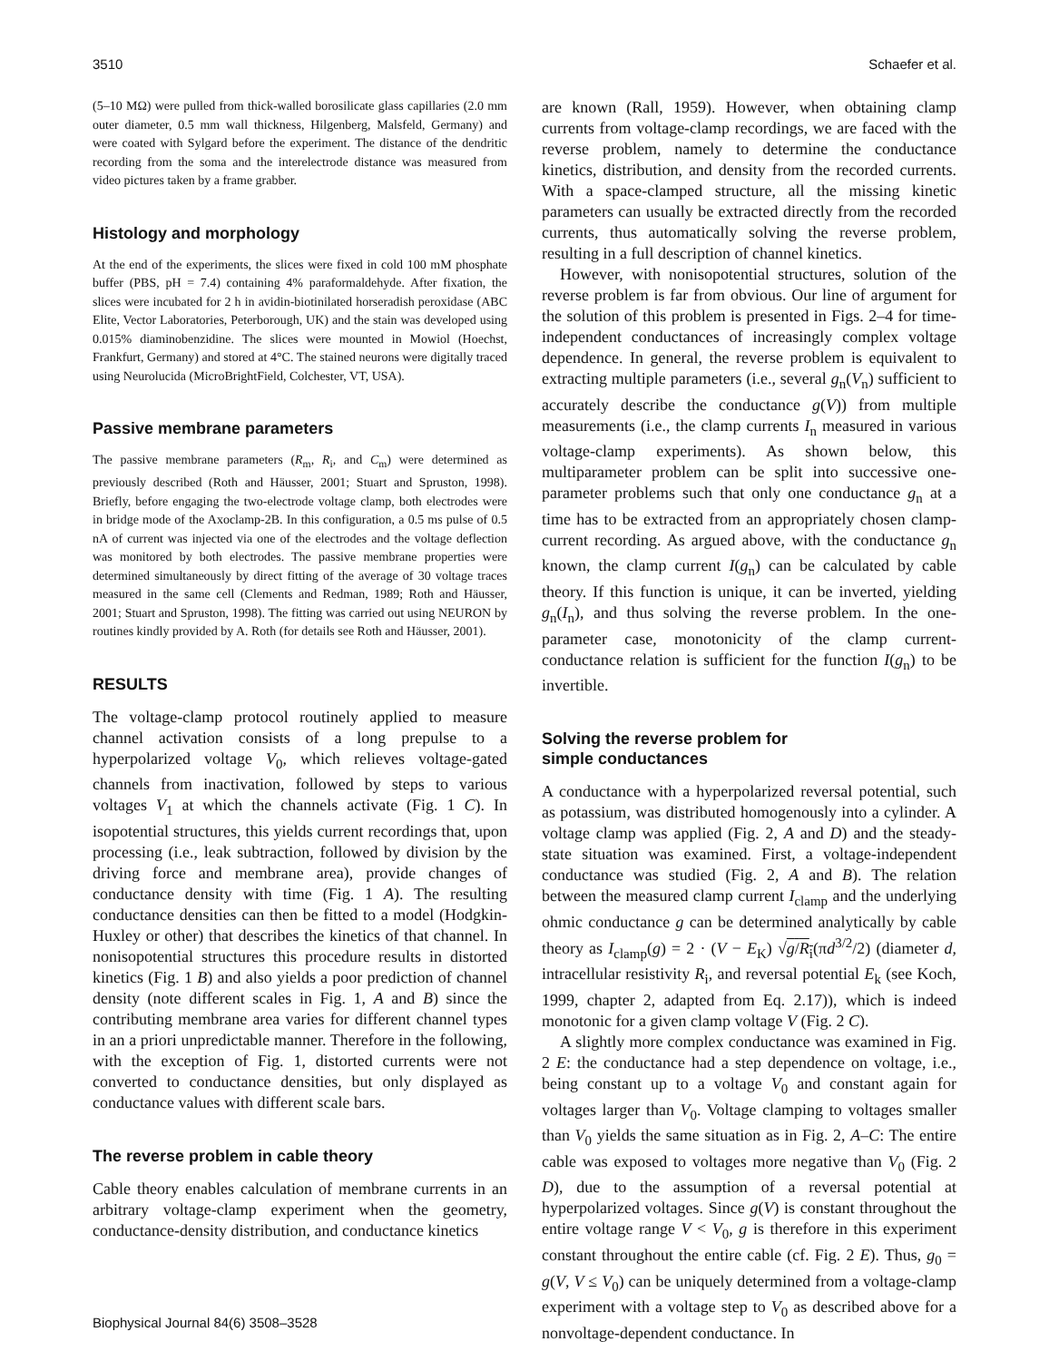3510 Schaefer et al.
(5–10 MΩ) were pulled from thick-walled borosilicate glass capillaries (2.0 mm outer diameter, 0.5 mm wall thickness, Hilgenberg, Malsfeld, Germany) and were coated with Sylgard before the experiment. The distance of the dendritic recording from the soma and the interelectrode distance was measured from video pictures taken by a frame grabber.
Histology and morphology
At the end of the experiments, the slices were fixed in cold 100 mM phosphate buffer (PBS, pH = 7.4) containing 4% paraformaldehyde. After fixation, the slices were incubated for 2 h in avidin-biotinilated horseradish peroxidase (ABC Elite, Vector Laboratories, Peterborough, UK) and the stain was developed using 0.015% diaminobenzidine. The slices were mounted in Mowiol (Hoechst, Frankfurt, Germany) and stored at 4°C. The stained neurons were digitally traced using Neurolucida (MicroBrightField, Colchester, VT, USA).
Passive membrane parameters
The passive membrane parameters (R<sub>m</sub>, R<sub>i</sub>, and C<sub>m</sub>) were determined as previously described (Roth and Häusser, 2001; Stuart and Spruston, 1998). Briefly, before engaging the two-electrode voltage clamp, both electrodes were in bridge mode of the Axoclamp-2B. In this configuration, a 0.5 ms pulse of 0.5 nA of current was injected via one of the electrodes and the voltage deflection was monitored by both electrodes. The passive membrane properties were determined simultaneously by direct fitting of the average of 30 voltage traces measured in the same cell (Clements and Redman, 1989; Roth and Häusser, 2001; Stuart and Spruston, 1998). The fitting was carried out using NEURON by routines kindly provided by A. Roth (for details see Roth and Häusser, 2001).
RESULTS
The voltage-clamp protocol routinely applied to measure channel activation consists of a long prepulse to a hyperpolarized voltage V<sub>0</sub>, which relieves voltage-gated channels from inactivation, followed by steps to various voltages V<sub>1</sub> at which the channels activate (Fig. 1 C). In isopotential structures, this yields current recordings that, upon processing (i.e., leak subtraction, followed by division by the driving force and membrane area), provide changes of conductance density with time (Fig. 1 A). The resulting conductance densities can then be fitted to a model (Hodgkin-Huxley or other) that describes the kinetics of that channel. In nonisopotential structures this procedure results in distorted kinetics (Fig. 1 B) and also yields a poor prediction of channel density (note different scales in Fig. 1, A and B) since the contributing membrane area varies for different channel types in an a priori unpredictable manner. Therefore in the following, with the exception of Fig. 1, distorted currents were not converted to conductance densities, but only displayed as conductance values with different scale bars.
The reverse problem in cable theory
Cable theory enables calculation of membrane currents in an arbitrary voltage-clamp experiment when the geometry, conductance-density distribution, and conductance kinetics
are known (Rall, 1959). However, when obtaining clamp currents from voltage-clamp recordings, we are faced with the reverse problem, namely to determine the conductance kinetics, distribution, and density from the recorded currents. With a space-clamped structure, all the missing kinetic parameters can usually be extracted directly from the recorded currents, thus automatically solving the reverse problem, resulting in a full description of channel kinetics.
However, with nonisopotential structures, solution of the reverse problem is far from obvious. Our line of argument for the solution of this problem is presented in Figs. 2–4 for time-independent conductances of increasingly complex voltage dependence. In general, the reverse problem is equivalent to extracting multiple parameters (i.e., several g<sub>n</sub>(V<sub>n</sub>) sufficient to accurately describe the conductance g(V)) from multiple measurements (i.e., the clamp currents I<sub>n</sub> measured in various voltage-clamp experiments). As shown below, this multiparameter problem can be split into successive one-parameter problems such that only one conductance g<sub>n</sub> at a time has to be extracted from an appropriately chosen clamp-current recording. As argued above, with the conductance g<sub>n</sub> known, the clamp current I(g<sub>n</sub>) can be calculated by cable theory. If this function is unique, it can be inverted, yielding g<sub>n</sub>(I<sub>n</sub>), and thus solving the reverse problem. In the one-parameter case, monotonicity of the clamp current-conductance relation is sufficient for the function I(g<sub>n</sub>) to be invertible.
Solving the reverse problem for
simple conductances
A conductance with a hyperpolarized reversal potential, such as potassium, was distributed homogenously into a cylinder. A voltage clamp was applied (Fig. 2, A and D) and the steady-state situation was examined. First, a voltage-independent conductance was studied (Fig. 2, A and B). The relation between the measured clamp current I<sub>clamp</sub> and the underlying ohmic conductance g can be determined analytically by cable theory as I<sub>clamp</sub>(g) = 2 · (V − E<sub>K</sub>) √g/R<sub>i</sub>(πd<sup>3/2</sup>/2) (diameter d, intracellular resistivity R<sub>i</sub>, and reversal potential E<sub>k</sub> (see Koch, 1999, chapter 2, adapted from Eq. 2.17)), which is indeed monotonic for a given clamp voltage V (Fig. 2 C).
A slightly more complex conductance was examined in Fig. 2 E: the conductance had a step dependence on voltage, i.e., being constant up to a voltage V<sub>0</sub> and constant again for voltages larger than V<sub>0</sub>. Voltage clamping to voltages smaller than V<sub>0</sub> yields the same situation as in Fig. 2, A–C: The entire cable was exposed to voltages more negative than V<sub>0</sub> (Fig. 2 D), due to the assumption of a reversal potential at hyperpolarized voltages. Since g(V) is constant throughout the entire voltage range V < V<sub>0</sub>, g is therefore in this experiment constant throughout the entire cable (cf. Fig. 2 E). Thus, g<sub>0</sub> = g(V, V ≤ V<sub>0</sub>) can be uniquely determined from a voltage-clamp experiment with a voltage step to V<sub>0</sub> as described above for a nonvoltage-dependent conductance. In
Biophysical Journal 84(6) 3508–3528